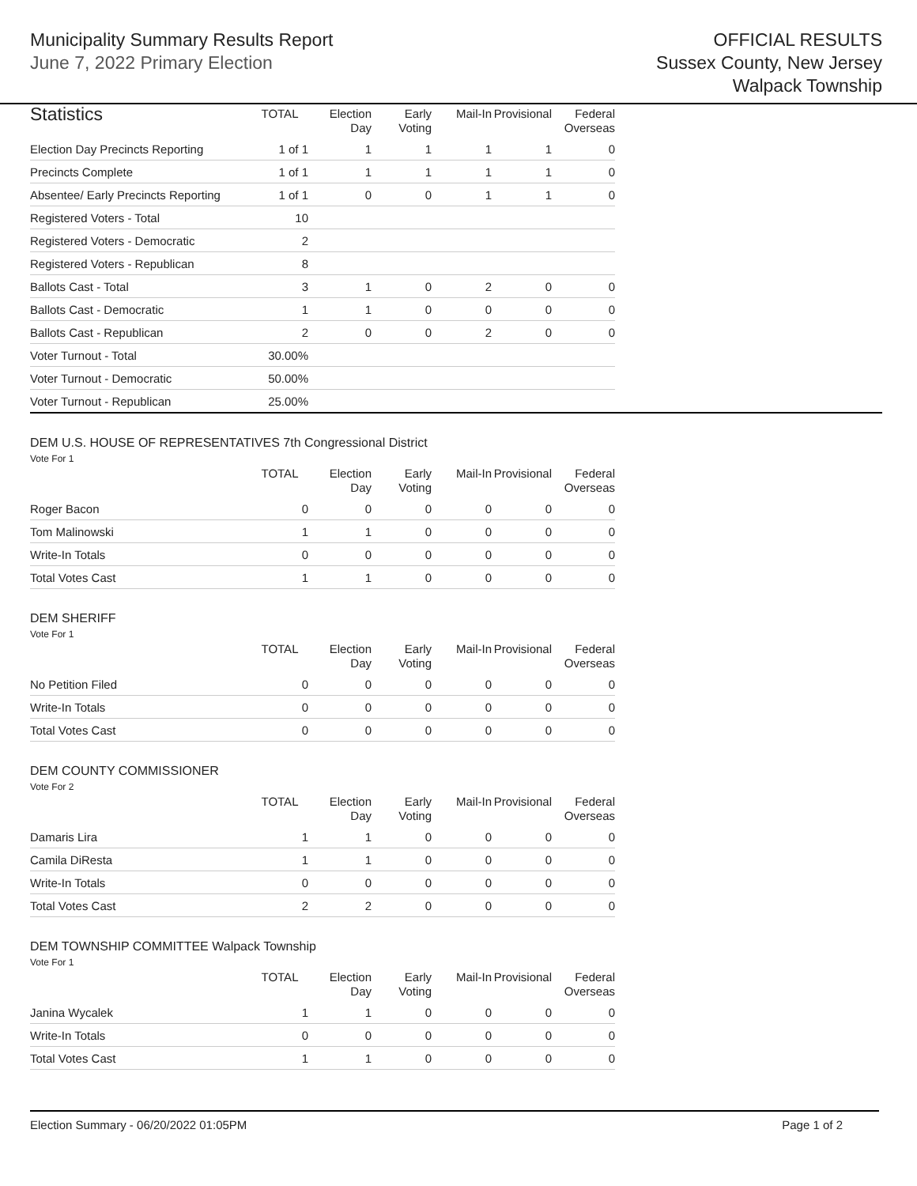Municipality Summary Results Report
June 7, 2022 Primary Election
OFFICIAL RESULTS
Sussex County, New Jersey
Walpack Township
| Statistics | TOTAL | Election Day | Early Voting | Mail-In | Provisional | Federal Overseas |
| --- | --- | --- | --- | --- | --- | --- |
| Election Day Precincts Reporting | 1 of 1 | 1 | 1 | 1 | 1 | 0 |
| Precincts Complete | 1 of 1 | 1 | 1 | 1 | 1 | 0 |
| Absentee/ Early Precincts Reporting | 1 of 1 | 0 | 0 | 1 | 1 | 0 |
| Registered Voters - Total | 10 | | | | | |
| Registered Voters - Democratic | 2 | | | | | |
| Registered Voters - Republican | 8 | | | | | |
| Ballots Cast - Total | 3 | 1 | 0 | 2 | 0 | 0 |
| Ballots Cast - Democratic | 1 | 1 | 0 | 0 | 0 | 0 |
| Ballots Cast - Republican | 2 | 0 | 0 | 2 | 0 | 0 |
| Voter Turnout - Total | 30.00% | | | | | |
| Voter Turnout - Democratic | 50.00% | | | | | |
| Voter Turnout - Republican | 25.00% | | | | | |
DEM U.S. HOUSE OF REPRESENTATIVES 7th Congressional District
Vote For 1
| | TOTAL | Election Day | Early Voting | Mail-In | Provisional | Federal Overseas |
| --- | --- | --- | --- | --- | --- | --- |
| Roger Bacon | 0 | 0 | 0 | 0 | 0 | 0 |
| Tom Malinowski | 1 | 1 | 0 | 0 | 0 | 0 |
| Write-In Totals | 0 | 0 | 0 | 0 | 0 | 0 |
| Total Votes Cast | 1 | 1 | 0 | 0 | 0 | 0 |
DEM SHERIFF
Vote For 1
| | TOTAL | Election Day | Early Voting | Mail-In | Provisional | Federal Overseas |
| --- | --- | --- | --- | --- | --- | --- |
| No Petition Filed | 0 | 0 | 0 | 0 | 0 | 0 |
| Write-In Totals | 0 | 0 | 0 | 0 | 0 | 0 |
| Total Votes Cast | 0 | 0 | 0 | 0 | 0 | 0 |
DEM COUNTY COMMISSIONER
Vote For 2
| | TOTAL | Election Day | Early Voting | Mail-In | Provisional | Federal Overseas |
| --- | --- | --- | --- | --- | --- | --- |
| Damaris Lira | 1 | 1 | 0 | 0 | 0 | 0 |
| Camila DiResta | 1 | 1 | 0 | 0 | 0 | 0 |
| Write-In Totals | 0 | 0 | 0 | 0 | 0 | 0 |
| Total Votes Cast | 2 | 2 | 0 | 0 | 0 | 0 |
DEM TOWNSHIP COMMITTEE Walpack Township
Vote For 1
| | TOTAL | Election Day | Early Voting | Mail-In | Provisional | Federal Overseas |
| --- | --- | --- | --- | --- | --- | --- |
| Janina Wycalek | 1 | 1 | 0 | 0 | 0 | 0 |
| Write-In Totals | 0 | 0 | 0 | 0 | 0 | 0 |
| Total Votes Cast | 1 | 1 | 0 | 0 | 0 | 0 |
Election Summary - 06/20/2022 01:05PM Page 1 of 2